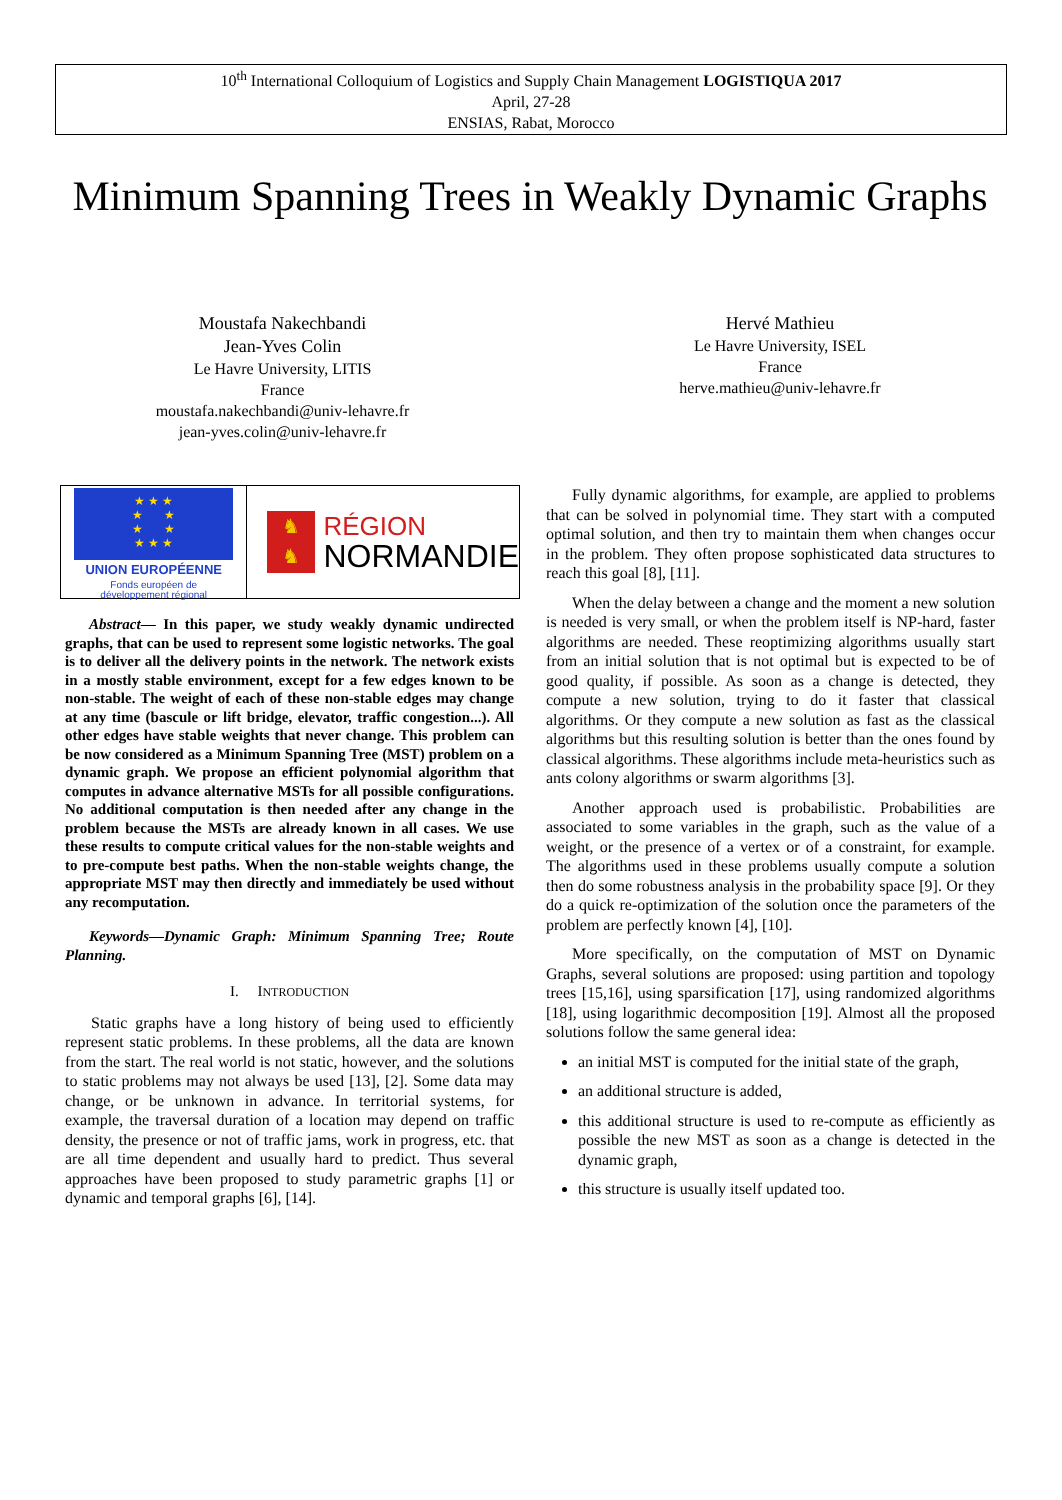10<sup>th</sup> International Colloquium of Logistics and Supply Chain Management LOGISTIQUA 2017
April, 27-28
ENSIAS, Rabat, Morocco
Minimum Spanning Trees in Weakly Dynamic Graphs
Moustafa Nakechbandi
Jean-Yves Colin
Le Havre University, LITIS
France
moustafa.nakechbandi@univ-lehavre.fr
jean-yves.colin@univ-lehavre.fr
Hervé Mathieu
Le Havre University, ISEL
France
herve.mathieu@univ-lehavre.fr
★ ★ ★
★ ★
★ ★
★ ★ ★
UNION EUROPÉENNE
Fonds européen de
développement régional
♞
♞
RÉGION
NORMANDIE
Abstract— In this paper, we study weakly dynamic undirected graphs, that can be used to represent some logistic networks. The goal is to deliver all the delivery points in the network. The network exists in a mostly stable environment, except for a few edges known to be non-stable. The weight of each of these non-stable edges may change at any time (bascule or lift bridge, elevator, traffic congestion...). All other edges have stable weights that never change. This problem can be now considered as a Minimum Spanning Tree (MST) problem on a dynamic graph. We propose an efficient polynomial algorithm that computes in advance alternative MSTs for all possible configurations. No additional computation is then needed after any change in the problem because the MSTs are already known in all cases. We use these results to compute critical values for the non-stable weights and to pre-compute best paths. When the non-stable weights change, the appropriate MST may then directly and immediately be used without any recomputation.
Keywords—Dynamic Graph: Minimum Spanning Tree; Route Planning.
I. INTRODUCTION
Static graphs have a long history of being used to efficiently represent static problems. In these problems, all the data are known from the start. The real world is not static, however, and the solutions to static problems may not always be used [13], [2]. Some data may change, or be unknown in advance. In territorial systems, for example, the traversal duration of a location may depend on traffic density, the presence or not of traffic jams, work in progress, etc. that are all time dependent and usually hard to predict. Thus several approaches have been proposed to study parametric graphs [1] or dynamic and temporal graphs [6], [14].
Fully dynamic algorithms, for example, are applied to problems that can be solved in polynomial time. They start with a computed optimal solution, and then try to maintain them when changes occur in the problem. They often propose sophisticated data structures to reach this goal [8], [11].
When the delay between a change and the moment a new solution is needed is very small, or when the problem itself is NP-hard, faster algorithms are needed. These reoptimizing algorithms usually start from an initial solution that is not optimal but is expected to be of good quality, if possible. As soon as a change is detected, they compute a new solution, trying to do it faster that classical algorithms. Or they compute a new solution as fast as the classical algorithms but this resulting solution is better than the ones found by classical algorithms. These algorithms include meta-heuristics such as ants colony algorithms or swarm algorithms [3].
Another approach used is probabilistic. Probabilities are associated to some variables in the graph, such as the value of a weight, or the presence of a vertex or of a constraint, for example. The algorithms used in these problems usually compute a solution then do some robustness analysis in the probability space [9]. Or they do a quick re-optimization of the solution once the parameters of the problem are perfectly known [4], [10].
More specifically, on the computation of MST on Dynamic Graphs, several solutions are proposed: using partition and topology trees [15,16], using sparsification [17], using randomized algorithms [18], using logarithmic decomposition [19]. Almost all the proposed solutions follow the same general idea:
an initial MST is computed for the initial state of the graph,
an additional structure is added,
this additional structure is used to re-compute as efficiently as possible the new MST as soon as a change is detected in the dynamic graph,
this structure is usually itself updated too.